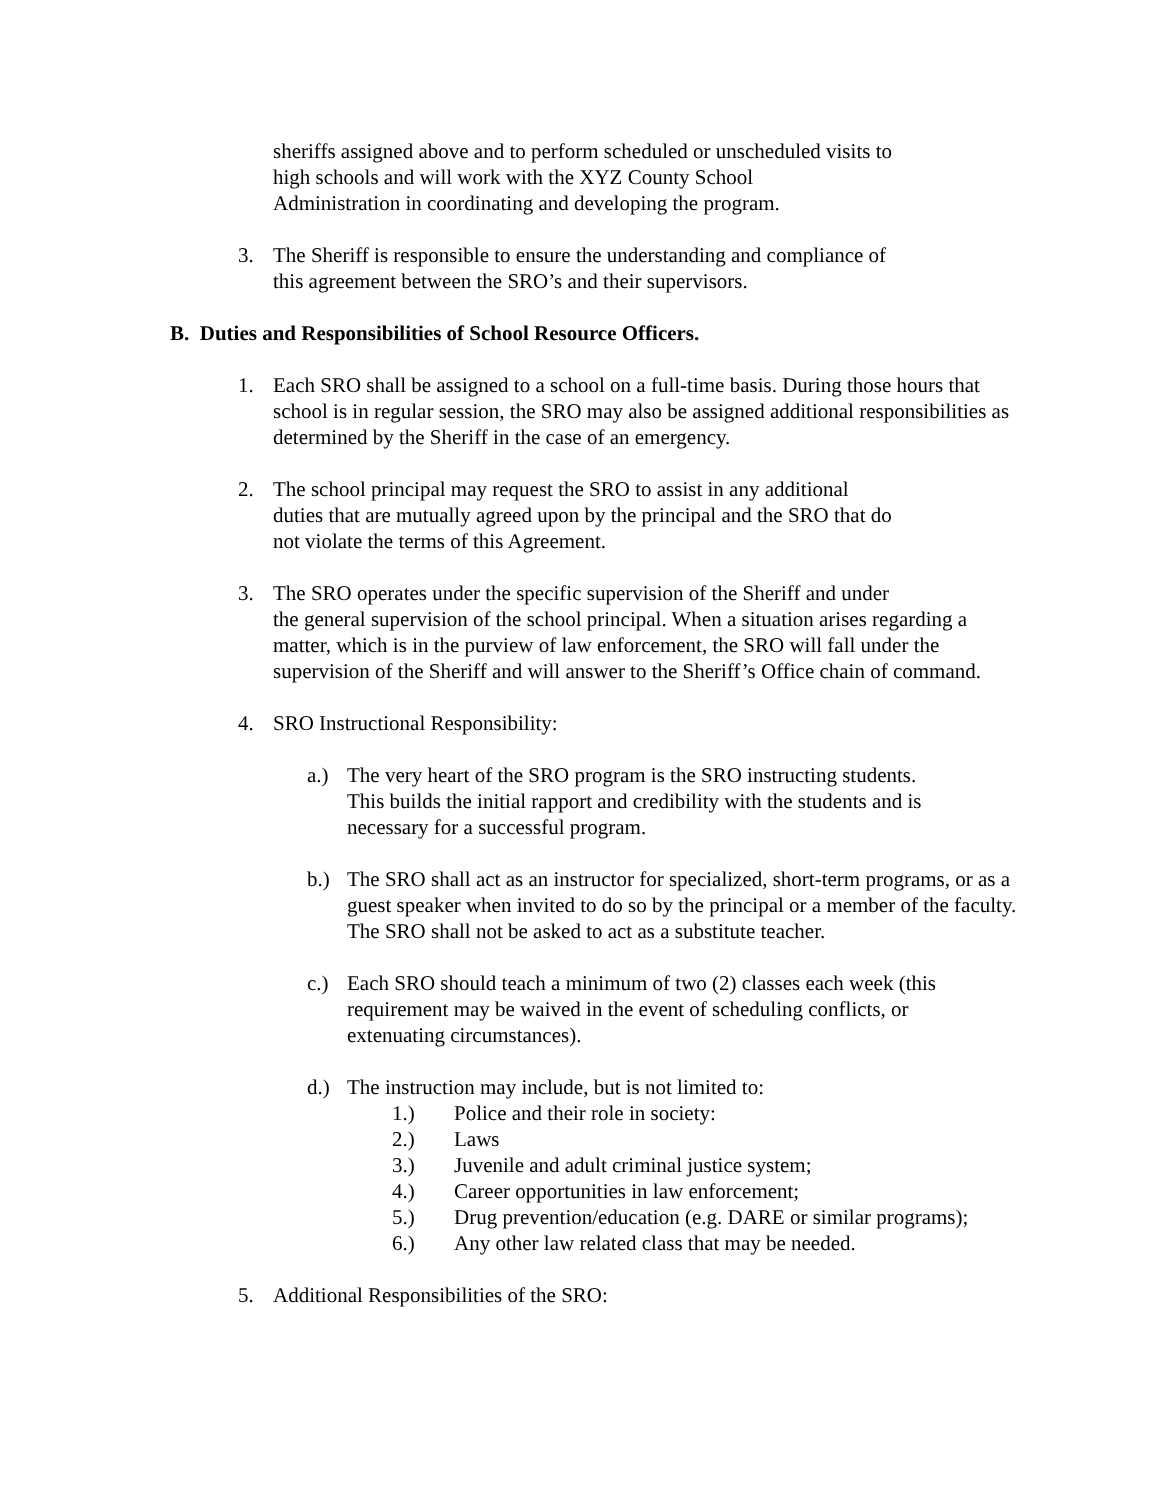sheriffs assigned above and to perform scheduled or unscheduled visits to
high schools and will work with the XYZ County School
Administration in coordinating and developing the program.
3. The Sheriff is responsible to ensure the understanding and compliance of
this agreement between the SRO’s and their supervisors.
B. Duties and Responsibilities of School Resource Officers.
1. Each SRO shall be assigned to a school on a full-time basis. During those hours that school is in regular session, the SRO may also be assigned additional responsibilities as determined by the Sheriff in the case of an emergency.
2. The school principal may request the SRO to assist in any additional
duties that are mutually agreed upon by the principal and the SRO that do
not violate the terms of this Agreement.
3. The SRO operates under the specific supervision of the Sheriff and under
the general supervision of the school principal. When a situation arises regarding a matter, which is in the purview of law enforcement, the SRO will fall under the supervision of the Sheriff and will answer to the Sheriff’s Office chain of command.
4. SRO Instructional Responsibility:
a.) The very heart of the SRO program is the SRO instructing students.
This builds the initial rapport and credibility with the students and is
necessary for a successful program.
b.) The SRO shall act as an instructor for specialized, short-term programs, or as a guest speaker when invited to do so by the principal or a member of the faculty. The SRO shall not be asked to act as a substitute teacher.
c.) Each SRO should teach a minimum of two (2) classes each week (this
requirement may be waived in the event of scheduling conflicts, or
extenuating circumstances).
d.) The instruction may include, but is not limited to:
1.) Police and their role in society:
2.) Laws
3.) Juvenile and adult criminal justice system;
4.) Career opportunities in law enforcement;
5.) Drug prevention/education (e.g. DARE or similar programs);
6.) Any other law related class that may be needed.
5. Additional Responsibilities of the SRO: